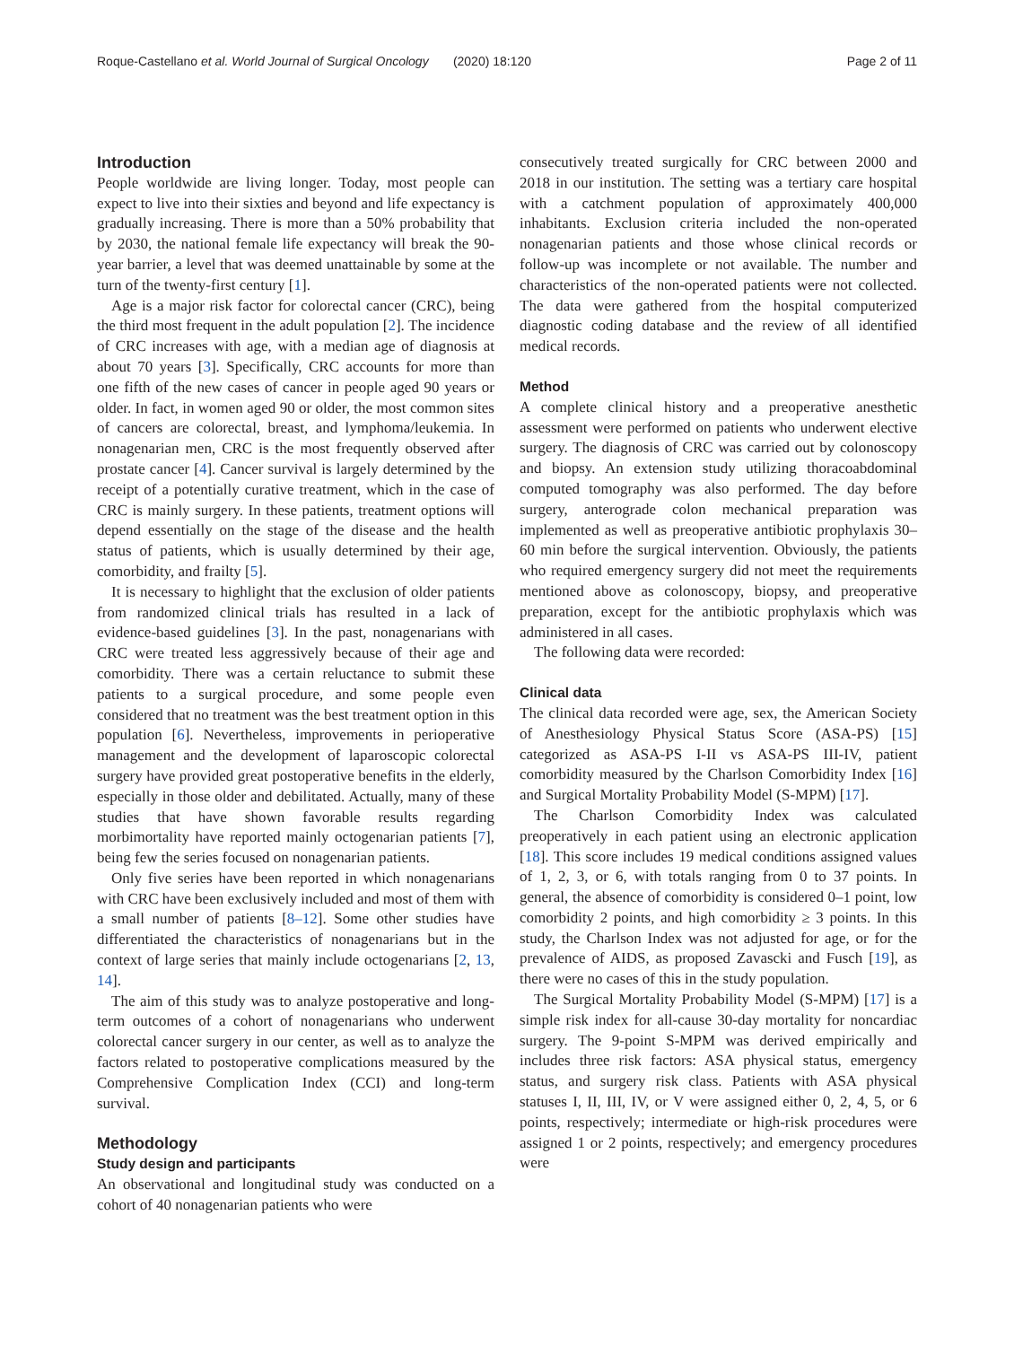Roque-Castellano et al. World Journal of Surgical Oncology (2020) 18:120 Page 2 of 11
Introduction
People worldwide are living longer. Today, most people can expect to live into their sixties and beyond and life expectancy is gradually increasing. There is more than a 50% probability that by 2030, the national female life expectancy will break the 90-year barrier, a level that was deemed unattainable by some at the turn of the twenty-first century [1].
Age is a major risk factor for colorectal cancer (CRC), being the third most frequent in the adult population [2]. The incidence of CRC increases with age, with a median age of diagnosis at about 70 years [3]. Specifically, CRC accounts for more than one fifth of the new cases of cancer in people aged 90 years or older. In fact, in women aged 90 or older, the most common sites of cancers are colorectal, breast, and lymphoma/leukemia. In nonagenarian men, CRC is the most frequently observed after prostate cancer [4]. Cancer survival is largely determined by the receipt of a potentially curative treatment, which in the case of CRC is mainly surgery. In these patients, treatment options will depend essentially on the stage of the disease and the health status of patients, which is usually determined by their age, comorbidity, and frailty [5].
It is necessary to highlight that the exclusion of older patients from randomized clinical trials has resulted in a lack of evidence-based guidelines [3]. In the past, nonagenarians with CRC were treated less aggressively because of their age and comorbidity. There was a certain reluctance to submit these patients to a surgical procedure, and some people even considered that no treatment was the best treatment option in this population [6]. Nevertheless, improvements in perioperative management and the development of laparoscopic colorectal surgery have provided great postoperative benefits in the elderly, especially in those older and debilitated. Actually, many of these studies that have shown favorable results regarding morbimortality have reported mainly octogenarian patients [7], being few the series focused on nonagenarian patients.
Only five series have been reported in which nonagenarians with CRC have been exclusively included and most of them with a small number of patients [8–12]. Some other studies have differentiated the characteristics of nonagenarians but in the context of large series that mainly include octogenarians [2, 13, 14].
The aim of this study was to analyze postoperative and long-term outcomes of a cohort of nonagenarians who underwent colorectal cancer surgery in our center, as well as to analyze the factors related to postoperative complications measured by the Comprehensive Complication Index (CCI) and long-term survival.
Methodology
Study design and participants
An observational and longitudinal study was conducted on a cohort of 40 nonagenarian patients who were
consecutively treated surgically for CRC between 2000 and 2018 in our institution. The setting was a tertiary care hospital with a catchment population of approximately 400,000 inhabitants. Exclusion criteria included the non-operated nonagenarian patients and those whose clinical records or follow-up was incomplete or not available. The number and characteristics of the non-operated patients were not collected. The data were gathered from the hospital computerized diagnostic coding database and the review of all identified medical records.
Method
A complete clinical history and a preoperative anesthetic assessment were performed on patients who underwent elective surgery. The diagnosis of CRC was carried out by colonoscopy and biopsy. An extension study utilizing thoracoabdominal computed tomography was also performed. The day before surgery, anterograde colon mechanical preparation was implemented as well as preoperative antibiotic prophylaxis 30–60 min before the surgical intervention. Obviously, the patients who required emergency surgery did not meet the requirements mentioned above as colonoscopy, biopsy, and preoperative preparation, except for the antibiotic prophylaxis which was administered in all cases.
The following data were recorded:
Clinical data
The clinical data recorded were age, sex, the American Society of Anesthesiology Physical Status Score (ASA-PS) [15] categorized as ASA-PS I-II vs ASA-PS III-IV, patient comorbidity measured by the Charlson Comorbidity Index [16] and Surgical Mortality Probability Model (S-MPM) [17].
The Charlson Comorbidity Index was calculated preoperatively in each patient using an electronic application [18]. This score includes 19 medical conditions assigned values of 1, 2, 3, or 6, with totals ranging from 0 to 37 points. In general, the absence of comorbidity is considered 0–1 point, low comorbidity 2 points, and high comorbidity ≥ 3 points. In this study, the Charlson Index was not adjusted for age, or for the prevalence of AIDS, as proposed Zavascki and Fusch [19], as there were no cases of this in the study population.
The Surgical Mortality Probability Model (S-MPM) [17] is a simple risk index for all-cause 30-day mortality for noncardiac surgery. The 9-point S-MPM was derived empirically and includes three risk factors: ASA physical status, emergency status, and surgery risk class. Patients with ASA physical statuses I, II, III, IV, or V were assigned either 0, 2, 4, 5, or 6 points, respectively; intermediate or high-risk procedures were assigned 1 or 2 points, respectively; and emergency procedures were